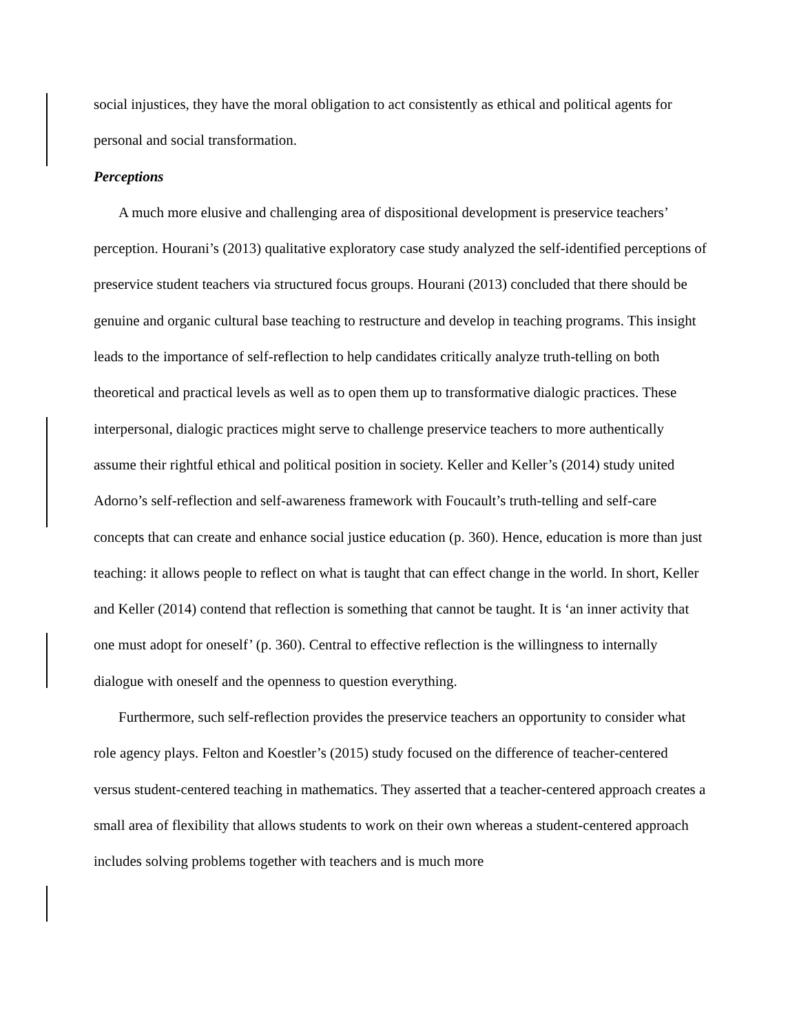social injustices, they have the moral obligation to act consistently as ethical and political agents for personal and social transformation.
Perceptions
A much more elusive and challenging area of dispositional development is preservice teachers’ perception. Hourani’s (2013) qualitative exploratory case study analyzed the self-identified perceptions of preservice student teachers via structured focus groups. Hourani (2013) concluded that there should be genuine and organic cultural base teaching to restructure and develop in teaching programs. This insight leads to the importance of self-reflection to help candidates critically analyze truth-telling on both theoretical and practical levels as well as to open them up to transformative dialogic practices. These interpersonal, dialogic practices might serve to challenge preservice teachers to more authentically assume their rightful ethical and political position in society. Keller and Keller’s (2014) study united Adorno’s self-reflection and self-awareness framework with Foucault’s truth-telling and self-care concepts that can create and enhance social justice education (p. 360). Hence, education is more than just teaching: it allows people to reflect on what is taught that can effect change in the world. In short, Keller and Keller (2014) contend that reflection is something that cannot be taught. It is ‘an inner activity that one must adopt for oneself’ (p. 360). Central to effective reflection is the willingness to internally dialogue with oneself and the openness to question everything.
Furthermore, such self-reflection provides the preservice teachers an opportunity to consider what role agency plays. Felton and Koestler’s (2015) study focused on the difference of teacher-centered versus student-centered teaching in mathematics. They asserted that a teacher-centered approach creates a small area of flexibility that allows students to work on their own whereas a student-centered approach includes solving problems together with teachers and is much more